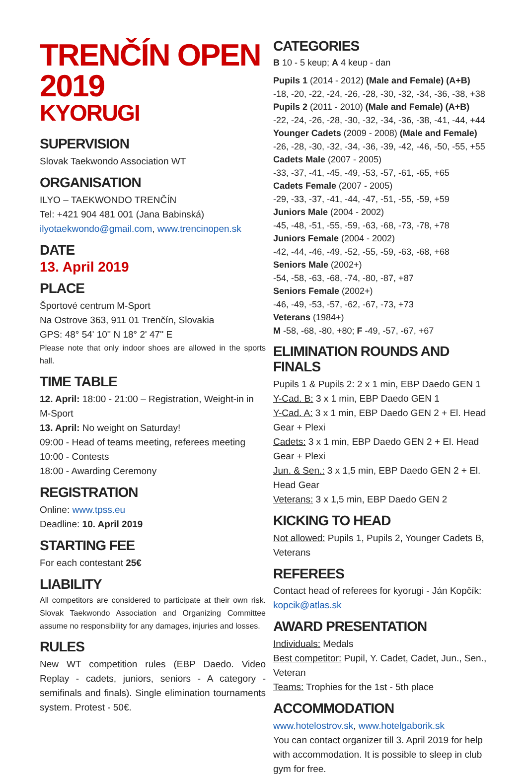TRENČÍN OPEN 2019
KYORUGI
SUPERVISION
Slovak Taekwondo Association WT
ORGANISATION
ILYO – TAEKWONDO TRENČÍN
Tel: +421 904 481 001 (Jana Babinská)
ilyotaekwondo@gmail.com, www.trencinopen.sk
DATE
13. April 2019
PLACE
Športové centrum M-Sport
Na Ostrove 363, 911 01 Trenčín, Slovakia
GPS: 48° 54' 10'' N 18° 2' 47'' E
Please note that only indoor shoes are allowed in the sports hall.
TIME TABLE
12. April: 18:00 - 21:00 – Registration, Weight-in in M-Sport
13. April: No weight on Saturday!
09:00 - Head of teams meeting, referees meeting
10:00 - Contests
18:00 - Awarding Ceremony
REGISTRATION
Online: www.tpss.eu
Deadline: 10. April 2019
STARTING FEE
For each contestant 25€
LIABILITY
All competitors are considered to participate at their own risk. Slovak Taekwondo Association and Organizing Committee assume no responsibility for any damages, injuries and losses.
RULES
New WT competition rules (EBP Daedo. Video Replay - cadets, juniors, seniors - A category - semifinals and finals). Single elimination tournaments system. Protest - 50€.
CATEGORIES
B 10 - 5 keup; A 4 keup - dan
Pupils 1 (2014 - 2012) (Male and Female) (A+B)
-18, -20, -22, -24, -26, -28, -30, -32, -34, -36, -38, +38
Pupils 2 (2011 - 2010) (Male and Female) (A+B)
-22, -24, -26, -28, -30, -32, -34, -36, -38, -41, -44, +44
Younger Cadets (2009 - 2008) (Male and Female)
-26, -28, -30, -32, -34, -36, -39, -42, -46, -50, -55, +55
Cadets Male (2007 - 2005)
-33, -37, -41, -45, -49, -53, -57, -61, -65, +65
Cadets Female (2007 - 2005)
-29, -33, -37, -41, -44, -47, -51, -55, -59, +59
Juniors Male (2004 - 2002)
-45, -48, -51, -55, -59, -63, -68, -73, -78, +78
Juniors Female (2004 - 2002)
-42, -44, -46, -49, -52, -55, -59, -63, -68, +68
Seniors Male (2002+)
-54, -58, -63, -68, -74, -80, -87, +87
Seniors Female (2002+)
-46, -49, -53, -57, -62, -67, -73, +73
Veterans (1984+)
M -58, -68, -80, +80; F -49, -57, -67, +67
ELIMINATION ROUNDS AND FINALS
Pupils 1 & Pupils 2: 2 x 1 min, EBP Daedo GEN 1
Y-Cad. B: 3 x 1 min, EBP Daedo GEN 1
Y-Cad. A: 3 x 1 min, EBP Daedo GEN 2 + El. Head Gear + Plexi
Cadets: 3 x 1 min, EBP Daedo GEN 2 + El. Head Gear + Plexi
Jun. & Sen.: 3 x 1,5 min, EBP Daedo GEN 2 + El. Head Gear
Veterans: 3 x 1,5 min, EBP Daedo GEN 2
KICKING TO HEAD
Not allowed: Pupils 1, Pupils 2, Younger Cadets B, Veterans
REFEREES
Contact head of referees for kyorugi - Ján Kopčík:
kopcik@atlas.sk
AWARD PRESENTATION
Individuals: Medals
Best competitor: Pupil, Y. Cadet, Cadet, Jun., Sen., Veteran
Teams: Trophies for the 1st - 5th place
ACCOMMODATION
www.hotelostrov.sk, www.hotelgaborik.sk
You can contact organizer till 3. April 2019 for help with accommodation. It is possible to sleep in club gym for free.